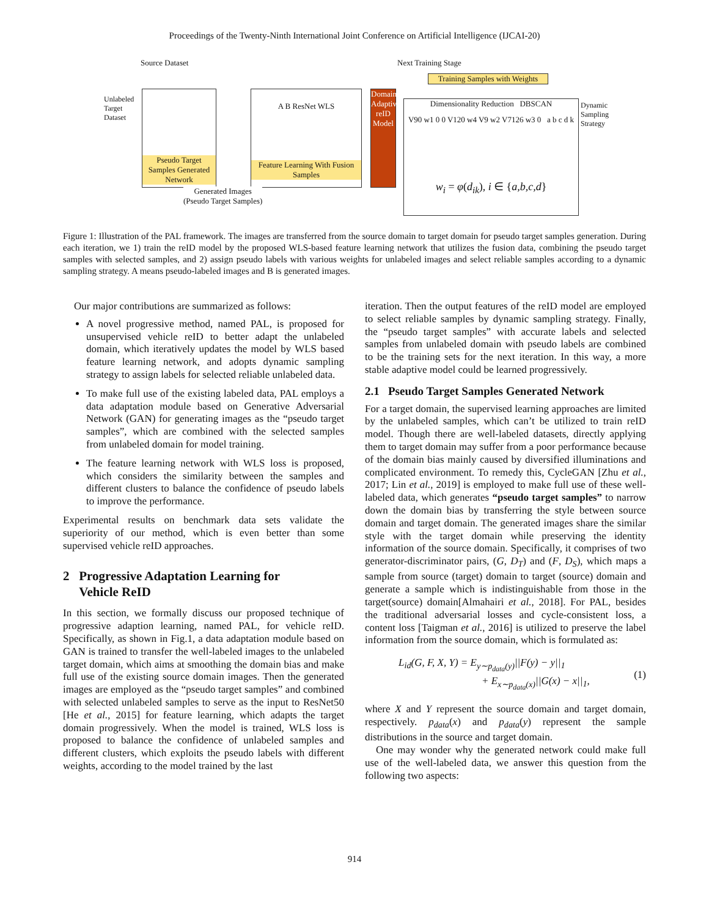Proceedings of the Twenty-Ninth International Joint Conference on Artificial Intelligence (IJCAI-20)
Source Dataset Next Training Stage
Unlabeled Target Dataset
Pseudo Target Samples Generated Network
A B ResNet WLS
Feature Learning With Fusion Samples
Domain Adaptive reID Model
Training Samples with Weights
Dimensionality Reduction DBSCAN
V90 w1 0 0 V120 w4 V9 w2 V7126 w3 0 a b c d k
w<sub>i</sub> = φ(d<sub>ik</sub>), i ∈ {a,b,c,d}
Dynamic Sampling Strategy
Generated Images
(Pseudo Target Samples)
Figure 1: Illustration of the PAL framework. The images are transferred from the source domain to target domain for pseudo target samples generation. During each iteration, we 1) train the reID model by the proposed WLS-based feature learning network that utilizes the fusion data, combining the pseudo target samples with selected samples, and 2) assign pseudo labels with various weights for unlabeled images and select reliable samples according to a dynamic sampling strategy. A means pseudo-labeled images and B is generated images.
Our major contributions are summarized as follows:
A novel progressive method, named PAL, is proposed for unsupervised vehicle reID to better adapt the unlabeled domain, which iteratively updates the model by WLS based feature learning network, and adopts dynamic sampling strategy to assign labels for selected reliable unlabeled data.
To make full use of the existing labeled data, PAL employs a data adaptation module based on Generative Adversarial Network (GAN) for generating images as the “pseudo target samples”, which are combined with the selected samples from unlabeled domain for model training.
The feature learning network with WLS loss is proposed, which considers the similarity between the samples and different clusters to balance the confidence of pseudo labels to improve the performance.
Experimental results on benchmark data sets validate the superiority of our method, which is even better than some supervised vehicle reID approaches.
2 Progressive Adaptation Learning for
Vehicle ReID
In this section, we formally discuss our proposed technique of progressive adaption learning, named PAL, for vehicle reID. Specifically, as shown in Fig.1, a data adaptation module based on GAN is trained to transfer the well-labeled images to the unlabeled target domain, which aims at smoothing the domain bias and make full use of the existing source domain images. Then the generated images are employed as the “pseudo target samples” and combined with selected unlabeled samples to serve as the input to ResNet50 [He et al., 2015] for feature learning, which adapts the target domain progressively. When the model is trained, WLS loss is proposed to balance the confidence of unlabeled samples and different clusters, which exploits the pseudo labels with different weights, according to the model trained by the last
iteration. Then the output features of the reID model are employed to select reliable samples by dynamic sampling strategy. Finally, the “pseudo target samples” with accurate labels and selected samples from unlabeled domain with pseudo labels are combined to be the training sets for the next iteration. In this way, a more stable adaptive model could be learned progressively.
2.1 Pseudo Target Samples Generated Network
For a target domain, the supervised learning approaches are limited by the unlabeled samples, which can’t be utilized to train reID model. Though there are well-labeled datasets, directly applying them to target domain may suffer from a poor performance because of the domain bias mainly caused by diversified illuminations and complicated environment. To remedy this, CycleGAN [Zhu et al., 2017; Lin et al., 2019] is employed to make full use of these well-labeled data, which generates “pseudo target samples” to narrow down the domain bias by transferring the style between source domain and target domain. The generated images share the similar style with the target domain while preserving the identity information of the source domain. Specifically, it comprises of two generator-discriminator pairs, (G, D<sub>T</sub>) and (F, D<sub>S</sub>), which maps a sample from source (target) domain to target (source) domain and generate a sample which is indistinguishable from those in the target(source) domain[Almahairi et al., 2018]. For PAL, besides the traditional adversarial losses and cycle-consistent loss, a content loss [Taigman et al., 2016] is utilized to preserve the label information from the source domain, which is formulated as:
L<sub>id</sub>(G, F, X, Y) = E<sub>y∼p<sub>data</sub>(y)</sub>||F(y) − y||<sub>1</sub>
+ E<sub>x∼p<sub>data</sub>(x)</sub>||G(x) − x||<sub>1</sub>,
(1)
where X and Y represent the source domain and target domain, respectively. p<sub>data</sub>(x) and p<sub>data</sub>(y) represent the sample distributions in the source and target domain.
One may wonder why the generated network could make full use of the well-labeled data, we answer this question from the following two aspects:
914